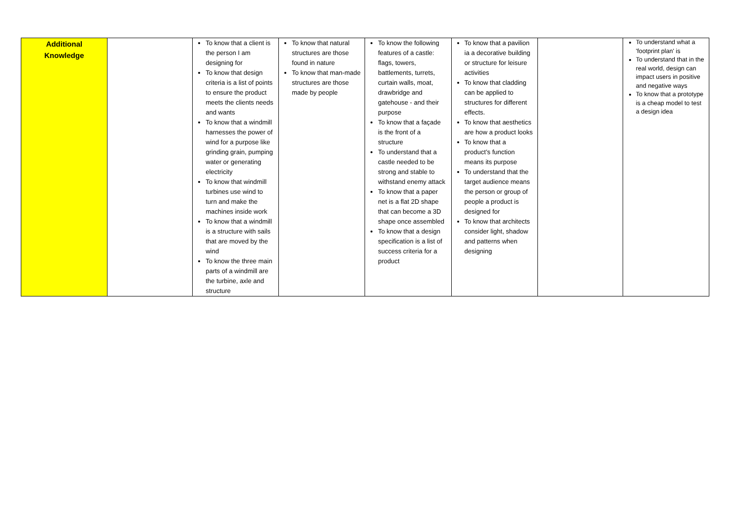| Additional Knowledge | | To know that a client is the person I am designing for To know that design criteria is a list of points to ensure the product meets the clients needs and wants To know that a windmill harnesses the power of wind for a purpose like grinding grain, pumping water or generating electricity To know that windmill turbines use wind to turn and make the machines inside work To know that a windmill is a structure with sails that are moved by the wind To know the three main parts of a windmill are the turbine, axle and structure | To know that natural structures are those found in nature To know that man-made structures are those made by people | To know the following features of a castle: flags, towers, battlements, turrets, curtain walls, moat, drawbridge and gatehouse - and their purpose To know that a façade is the front of a structure To understand that a castle needed to be strong and stable to withstand enemy attack To know that a paper net is a flat 2D shape that can become a 3D shape once assembled To know that a design specification is a list of success criteria for a product | To know that a pavilion ia a decorative building or structure for leisure activities To know that cladding can be applied to structures for different effects. To know that aesthetics are how a product looks To know that a product’s function means its purpose To understand that the target audience means the person or group of people a product is designed for To know that architects consider light, shadow and patterns when designing | | To understand what a 'footprint plan' is To understand that in the real world, design can impact users in positive and negative ways To know that a prototype is a cheap model to test a design idea |